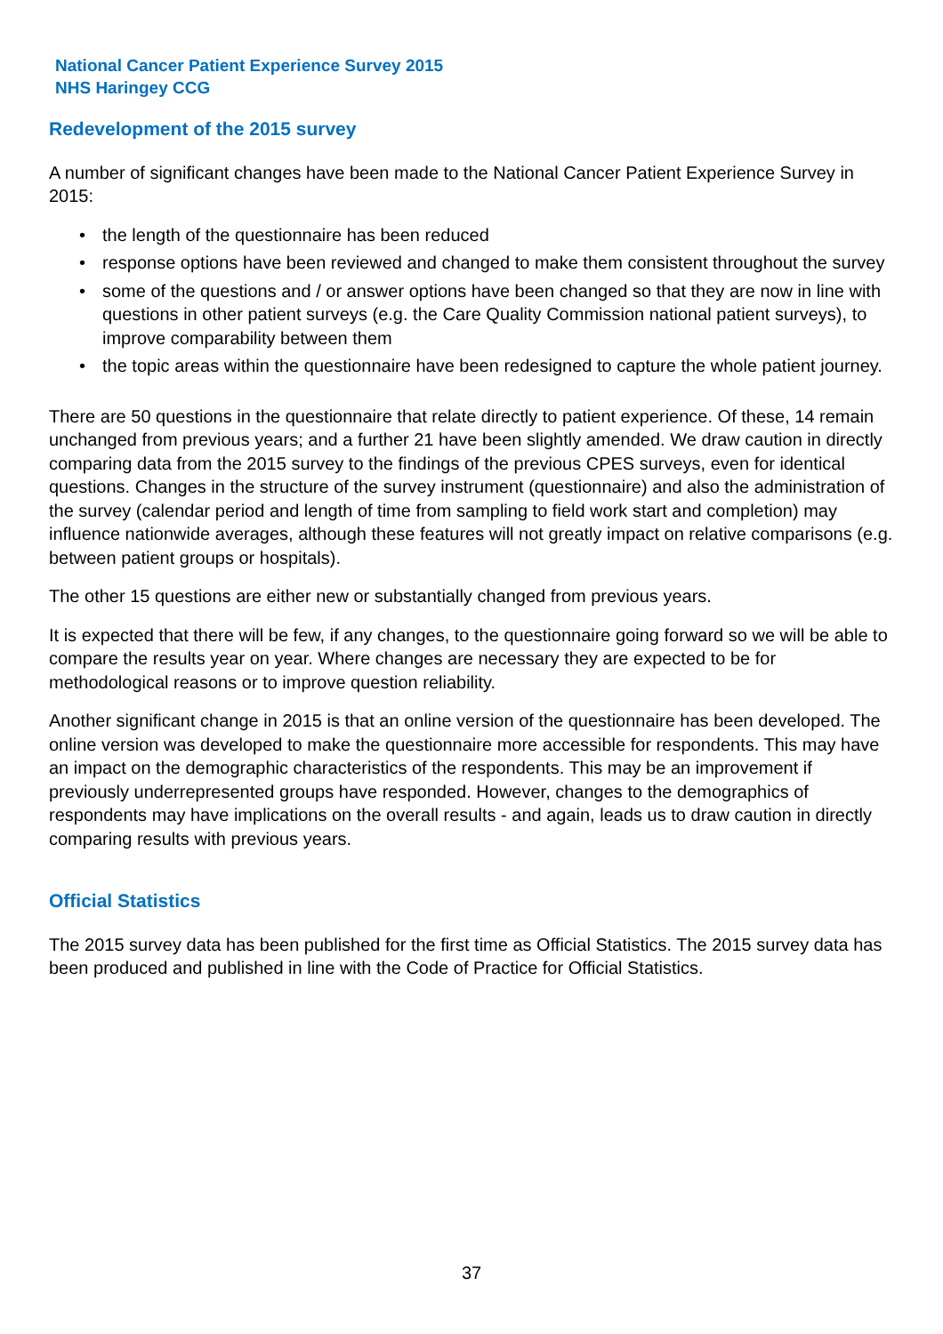National Cancer Patient Experience Survey 2015
NHS Haringey CCG
Redevelopment of the 2015 survey
A number of significant changes have been made to the National Cancer Patient Experience Survey in 2015:
• the length of the questionnaire has been reduced
• response options have been reviewed and changed to make them consistent throughout the survey
• some of the questions and / or answer options have been changed so that they are now in line with questions in other patient surveys (e.g. the Care Quality Commission national patient surveys), to improve comparability between them
• the topic areas within the questionnaire have been redesigned to capture the whole patient journey.
There are 50 questions in the questionnaire that relate directly to patient experience. Of these, 14 remain unchanged from previous years; and a further 21 have been slightly amended. We draw caution in directly comparing data from the 2015 survey to the findings of the previous CPES surveys, even for identical questions. Changes in the structure of the survey instrument (questionnaire) and also the administration of the survey (calendar period and length of time from sampling to field work start and completion) may influence nationwide averages, although these features will not greatly impact on relative comparisons (e.g. between patient groups or hospitals).
The other 15 questions are either new or substantially changed from previous years.
It is expected that there will be few, if any changes, to the questionnaire going forward so we will be able to compare the results year on year. Where changes are necessary they are expected to be for methodological reasons or to improve question reliability.
Another significant change in 2015 is that an online version of the questionnaire has been developed. The online version was developed to make the questionnaire more accessible for respondents. This may have an impact on the demographic characteristics of the respondents. This may be an improvement if previously underrepresented groups have responded. However, changes to the demographics of respondents may have implications on the overall results - and again, leads us to draw caution in directly comparing results with previous years.
Official Statistics
The 2015 survey data has been published for the first time as Official Statistics. The 2015 survey data has been produced and published in line with the Code of Practice for Official Statistics.
37